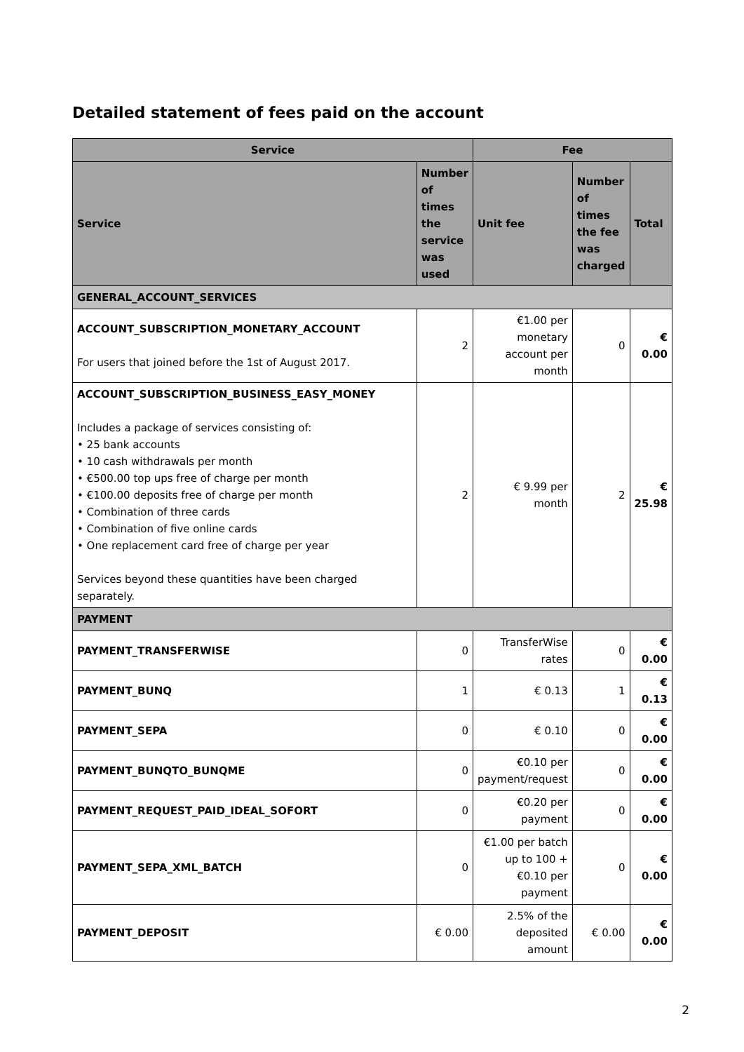Detailed statement of fees paid on the account
| Service | | Fee | | |
| --- | --- | --- | --- | --- |
| Service | Number of times the service was used | Unit fee | Number of times the fee was charged | Total |
| GENERAL_ACCOUNT_SERVICES | | | | |
| ACCOUNT_SUBSCRIPTION_MONETARY_ACCOUNT For users that joined before the 1st of August 2017. | 2 | €1.00 per monetary account per month | 0 | € 0.00 |
| ACCOUNT_SUBSCRIPTION_BUSINESS_EASY_MONEY Includes a package of services consisting of: • 25 bank accounts • 10 cash withdrawals per month • €500.00 top ups free of charge per month • €100.00 deposits free of charge per month • Combination of three cards • Combination of five online cards • One replacement card free of charge per year Services beyond these quantities have been charged separately. | 2 | € 9.99 per month | 2 | € 25.98 |
| PAYMENT | | | | |
| PAYMENT_TRANSFERWISE | 0 | TransferWise rates | 0 | € 0.00 |
| PAYMENT_BUNQ | 1 | € 0.13 | 1 | € 0.13 |
| PAYMENT_SEPA | 0 | € 0.10 | 0 | € 0.00 |
| PAYMENT_BUNQTO_BUNQME | 0 | €0.10 per payment/request | 0 | € 0.00 |
| PAYMENT_REQUEST_PAID_IDEAL_SOFORT | 0 | €0.20 per payment | 0 | € 0.00 |
| PAYMENT_SEPA_XML_BATCH | 0 | €1.00 per batch up to 100 + €0.10 per payment | 0 | € 0.00 |
| PAYMENT_DEPOSIT | € 0.00 | 2.5% of the deposited amount | € 0.00 | € 0.00 |
2